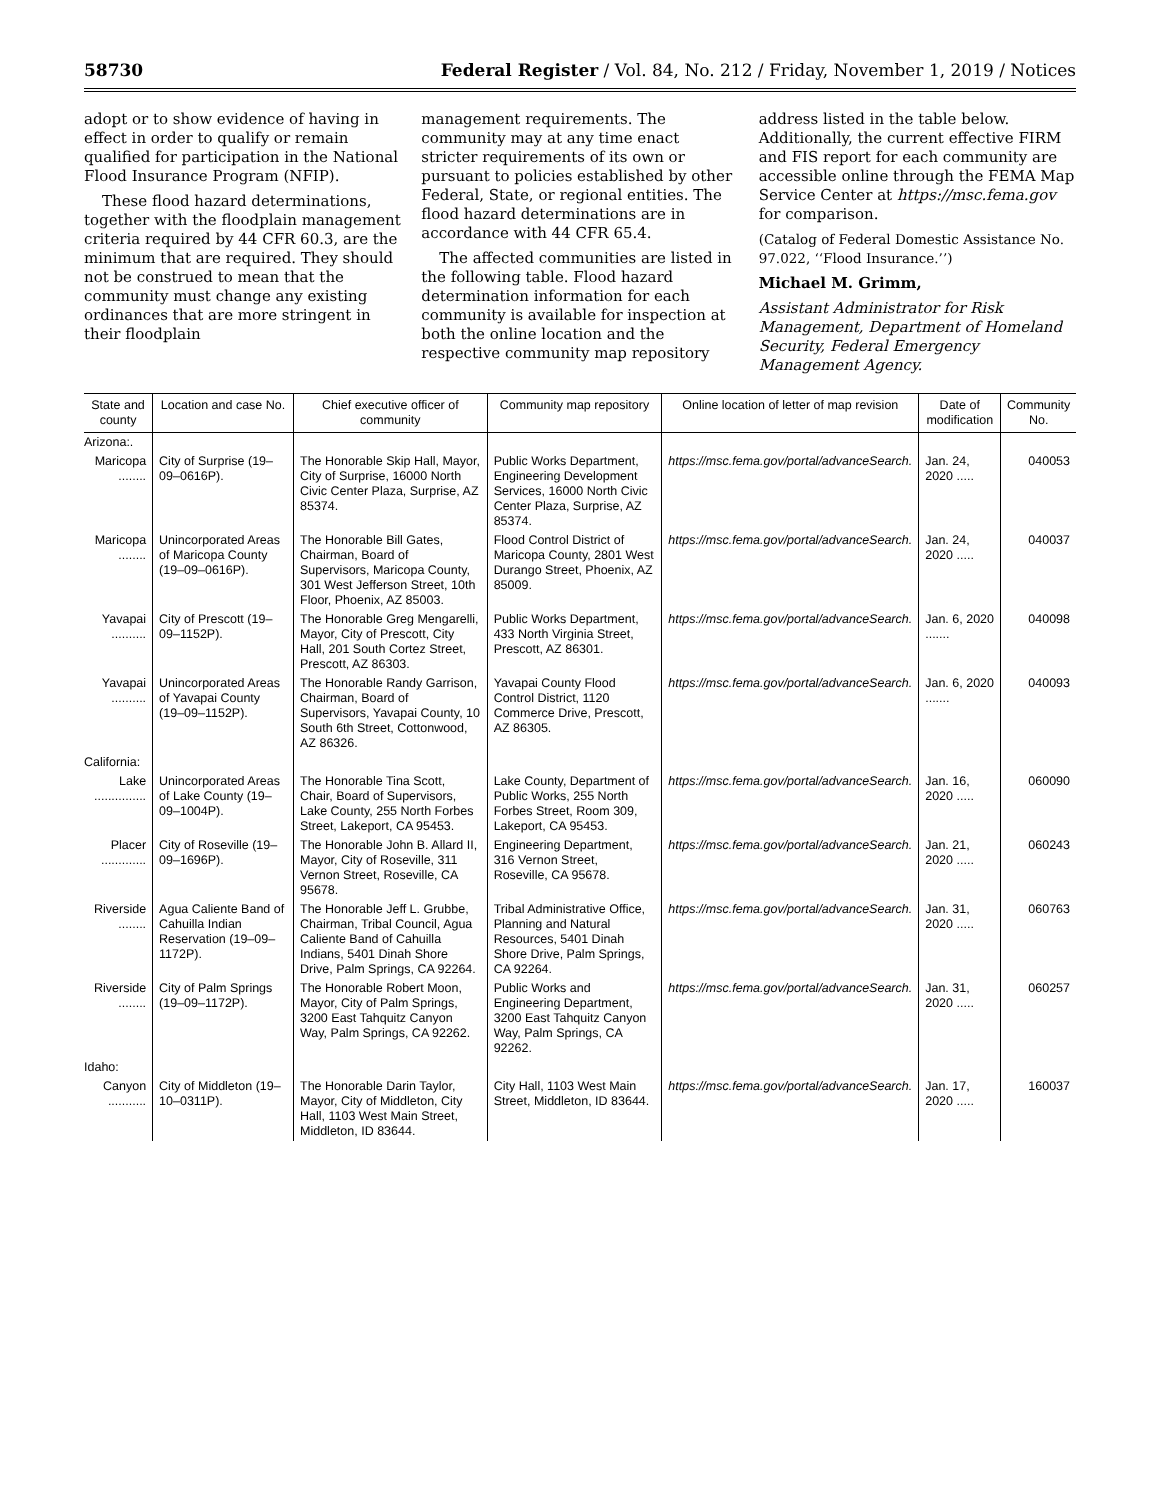58730 Federal Register / Vol. 84, No. 212 / Friday, November 1, 2019 / Notices
adopt or to show evidence of having in effect in order to qualify or remain qualified for participation in the National Flood Insurance Program (NFIP).
These flood hazard determinations, together with the floodplain management criteria required by 44 CFR 60.3, are the minimum that are required. They should not be construed to mean that the community must change any existing ordinances that are more stringent in their floodplain
management requirements. The community may at any time enact stricter requirements of its own or pursuant to policies established by other Federal, State, or regional entities. The flood hazard determinations are in accordance with 44 CFR 65.4.
The affected communities are listed in the following table. Flood hazard determination information for each community is available for inspection at both the online location and the respective community map repository
address listed in the table below. Additionally, the current effective FIRM and FIS report for each community are accessible online through the FEMA Map Service Center at https://msc.fema.gov for comparison.
(Catalog of Federal Domestic Assistance No. 97.022, ‘‘Flood Insurance.’’)
Michael M. Grimm,
Assistant Administrator for Risk Management, Department of Homeland Security, Federal Emergency Management Agency.
| State and county | Location and case No. | Chief executive officer of community | Community map repository | Online location of letter of map revision | Date of modification | Community No. |
| --- | --- | --- | --- | --- | --- | --- |
| Arizona:. | | | | | | |
| Maricopa ........ | City of Surprise (19–09–0616P). | The Honorable Skip Hall, Mayor, City of Surprise, 16000 North Civic Center Plaza, Surprise, AZ 85374. | Public Works Department, Engineering Development Services, 16000 North Civic Center Plaza, Surprise, AZ 85374. | https://msc.fema.gov/portal/advanceSearch. | Jan. 24, 2020 ..... | 040053 |
| Maricopa ........ | Unincorporated Areas of Maricopa County (19–09–0616P). | The Honorable Bill Gates, Chairman, Board of Supervisors, Maricopa County, 301 West Jefferson Street, 10th Floor, Phoenix, AZ 85003. | Flood Control District of Maricopa County, 2801 West Durango Street, Phoenix, AZ 85009. | https://msc.fema.gov/portal/advanceSearch. | Jan. 24, 2020 ..... | 040037 |
| Yavapai .......... | City of Prescott (19–09–1152P). | The Honorable Greg Mengarelli, Mayor, City of Prescott, City Hall, 201 South Cortez Street, Prescott, AZ 86303. | Public Works Department, 433 North Virginia Street, Prescott, AZ 86301. | https://msc.fema.gov/portal/advanceSearch. | Jan. 6, 2020 ....... | 040098 |
| Yavapai .......... | Unincorporated Areas of Yavapai County (19–09–1152P). | The Honorable Randy Garrison, Chairman, Board of Supervisors, Yavapai County, 10 South 6th Street, Cottonwood, AZ 86326. | Yavapai County Flood Control District, 1120 Commerce Drive, Prescott, AZ 86305. | https://msc.fema.gov/portal/advanceSearch. | Jan. 6, 2020 ....... | 040093 |
| California: | | | | | | |
| Lake ............... | Unincorporated Areas of Lake County (19–09–1004P). | The Honorable Tina Scott, Chair, Board of Supervisors, Lake County, 255 North Forbes Street, Lakeport, CA 95453. | Lake County, Department of Public Works, 255 North Forbes Street, Room 309, Lakeport, CA 95453. | https://msc.fema.gov/portal/advanceSearch. | Jan. 16, 2020 ..... | 060090 |
| Placer ............. | City of Roseville (19–09–1696P). | The Honorable John B. Allard II, Mayor, City of Roseville, 311 Vernon Street, Roseville, CA 95678. | Engineering Department, 316 Vernon Street, Roseville, CA 95678. | https://msc.fema.gov/portal/advanceSearch. | Jan. 21, 2020 ..... | 060243 |
| Riverside ........ | Agua Caliente Band of Cahuilla Indian Reservation (19–09–1172P). | The Honorable Jeff L. Grubbe, Chairman, Tribal Council, Agua Caliente Band of Cahuilla Indians, 5401 Dinah Shore Drive, Palm Springs, CA 92264. | Tribal Administrative Office, Planning and Natural Resources, 5401 Dinah Shore Drive, Palm Springs, CA 92264. | https://msc.fema.gov/portal/advanceSearch. | Jan. 31, 2020 ..... | 060763 |
| Riverside ........ | City of Palm Springs (19–09–1172P). | The Honorable Robert Moon, Mayor, City of Palm Springs, 3200 East Tahquitz Canyon Way, Palm Springs, CA 92262. | Public Works and Engineering Department, 3200 East Tahquitz Canyon Way, Palm Springs, CA 92262. | https://msc.fema.gov/portal/advanceSearch. | Jan. 31, 2020 ..... | 060257 |
| Idaho: | | | | | | |
| Canyon ........... | City of Middleton (19–10–0311P). | The Honorable Darin Taylor, Mayor, City of Middleton, City Hall, 1103 West Main Street, Middleton, ID 83644. | City Hall, 1103 West Main Street, Middleton, ID 83644. | https://msc.fema.gov/portal/advanceSearch. | Jan. 17, 2020 ..... | 160037 |